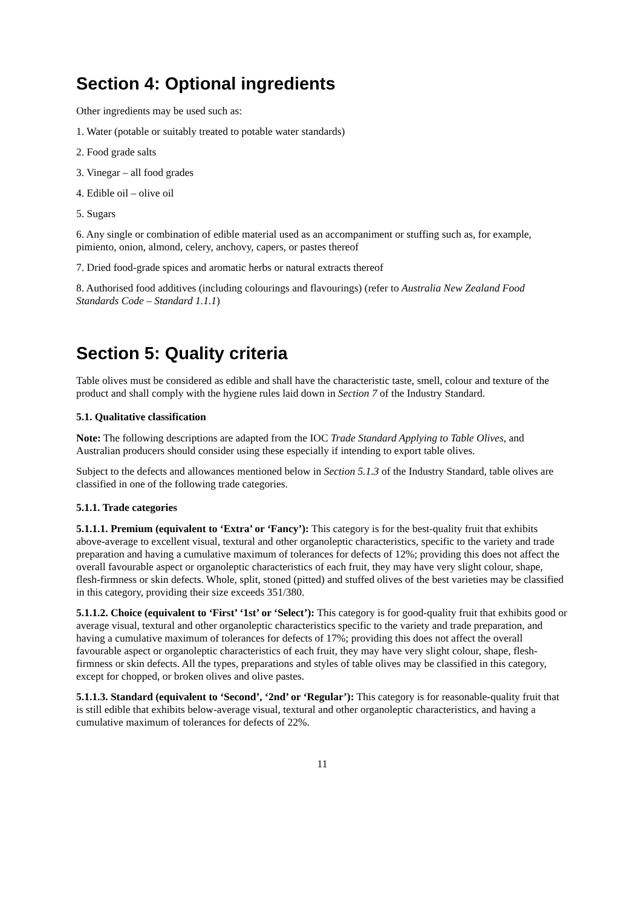Section 4: Optional ingredients
Other ingredients may be used such as:
1. Water (potable or suitably treated to potable water standards)
2. Food grade salts
3. Vinegar – all food grades
4. Edible oil – olive oil
5. Sugars
6. Any single or combination of edible material used as an accompaniment or stuffing such as, for example, pimiento, onion, almond, celery, anchovy, capers, or pastes thereof
7. Dried food-grade spices and aromatic herbs or natural extracts thereof
8. Authorised food additives (including colourings and flavourings) (refer to Australia New Zealand Food Standards Code – Standard 1.1.1)
Section 5: Quality criteria
Table olives must be considered as edible and shall have the characteristic taste, smell, colour and texture of the product and shall comply with the hygiene rules laid down in Section 7 of the Industry Standard.
5.1. Qualitative classification
Note: The following descriptions are adapted from the IOC Trade Standard Applying to Table Olives, and Australian producers should consider using these especially if intending to export table olives.
Subject to the defects and allowances mentioned below in Section 5.1.3 of the Industry Standard, table olives are classified in one of the following trade categories.
5.1.1. Trade categories
5.1.1.1. Premium (equivalent to ‘Extra’ or ‘Fancy’): This category is for the best-quality fruit that exhibits above-average to excellent visual, textural and other organoleptic characteristics, specific to the variety and trade preparation and having a cumulative maximum of tolerances for defects of 12%; providing this does not affect the overall favourable aspect or organoleptic characteristics of each fruit, they may have very slight colour, shape, flesh-firmness or skin defects. Whole, split, stoned (pitted) and stuffed olives of the best varieties may be classified in this category, providing their size exceeds 351/380.
5.1.1.2. Choice (equivalent to ‘First’ ‘1st’ or ‘Select’): This category is for good-quality fruit that exhibits good or average visual, textural and other organoleptic characteristics specific to the variety and trade preparation, and having a cumulative maximum of tolerances for defects of 17%; providing this does not affect the overall favourable aspect or organoleptic characteristics of each fruit, they may have very slight colour, shape, flesh-firmness or skin defects. All the types, preparations and styles of table olives may be classified in this category, except for chopped, or broken olives and olive pastes.
5.1.1.3. Standard (equivalent to ‘Second’, ‘2nd’ or ‘Regular’): This category is for reasonable-quality fruit that is still edible that exhibits below-average visual, textural and other organoleptic characteristics, and having a cumulative maximum of tolerances for defects of 22%.
11